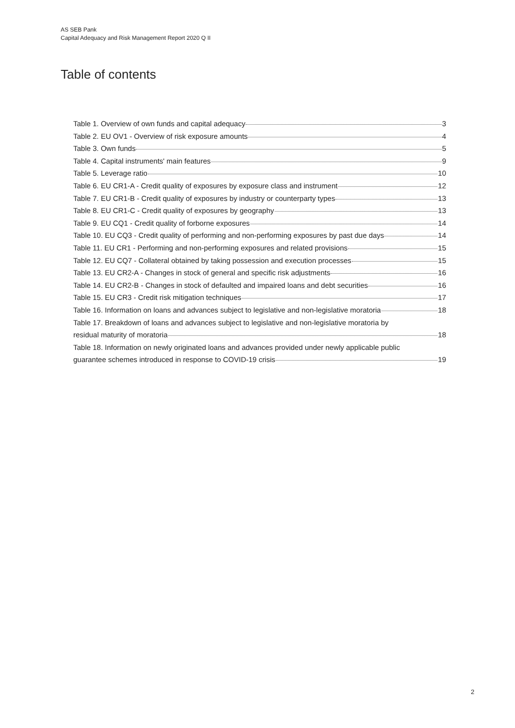AS SEB Pank
Capital Adequacy and Risk Management Report 2020 Q II
Table of contents
Table 1. Overview of own funds and capital adequacy 3
Table 2. EU OV1 - Overview of risk exposure amounts 4
Table 3. Own funds 5
Table 4. Capital instruments' main features 9
Table 5. Leverage ratio 10
Table 6. EU CR1-A - Credit quality of exposures by exposure class and instrument 12
Table 7. EU CR1-B - Credit quality of exposures by industry or counterparty types 13
Table 8. EU CR1-C - Credit quality of exposures by geography 13
Table 9. EU CQ1 - Credit quality of forborne exposures 14
Table 10. EU CQ3 - Credit quality of performing and non-performing exposures by past due days 14
Table 11. EU CR1 - Performing and non-performing exposures and related provisions 15
Table 12. EU CQ7 - Collateral obtained by taking possession and execution processes 15
Table 13. EU CR2-A - Changes in stock of general and specific risk adjustments 16
Table 14. EU CR2-B - Changes in stock of defaulted and impaired loans and debt securities 16
Table 15. EU CR3 - Credit risk mitigation techniques 17
Table 16. Information on loans and advances subject to legislative and non-legislative moratoria 18
Table 17. Breakdown of loans and advances subject to legislative and non-legislative moratoria by
residual maturity of moratoria 18
Table 18. Information on newly originated loans and advances provided under newly applicable public
guarantee schemes introduced in response to COVID-19 crisis 19
2